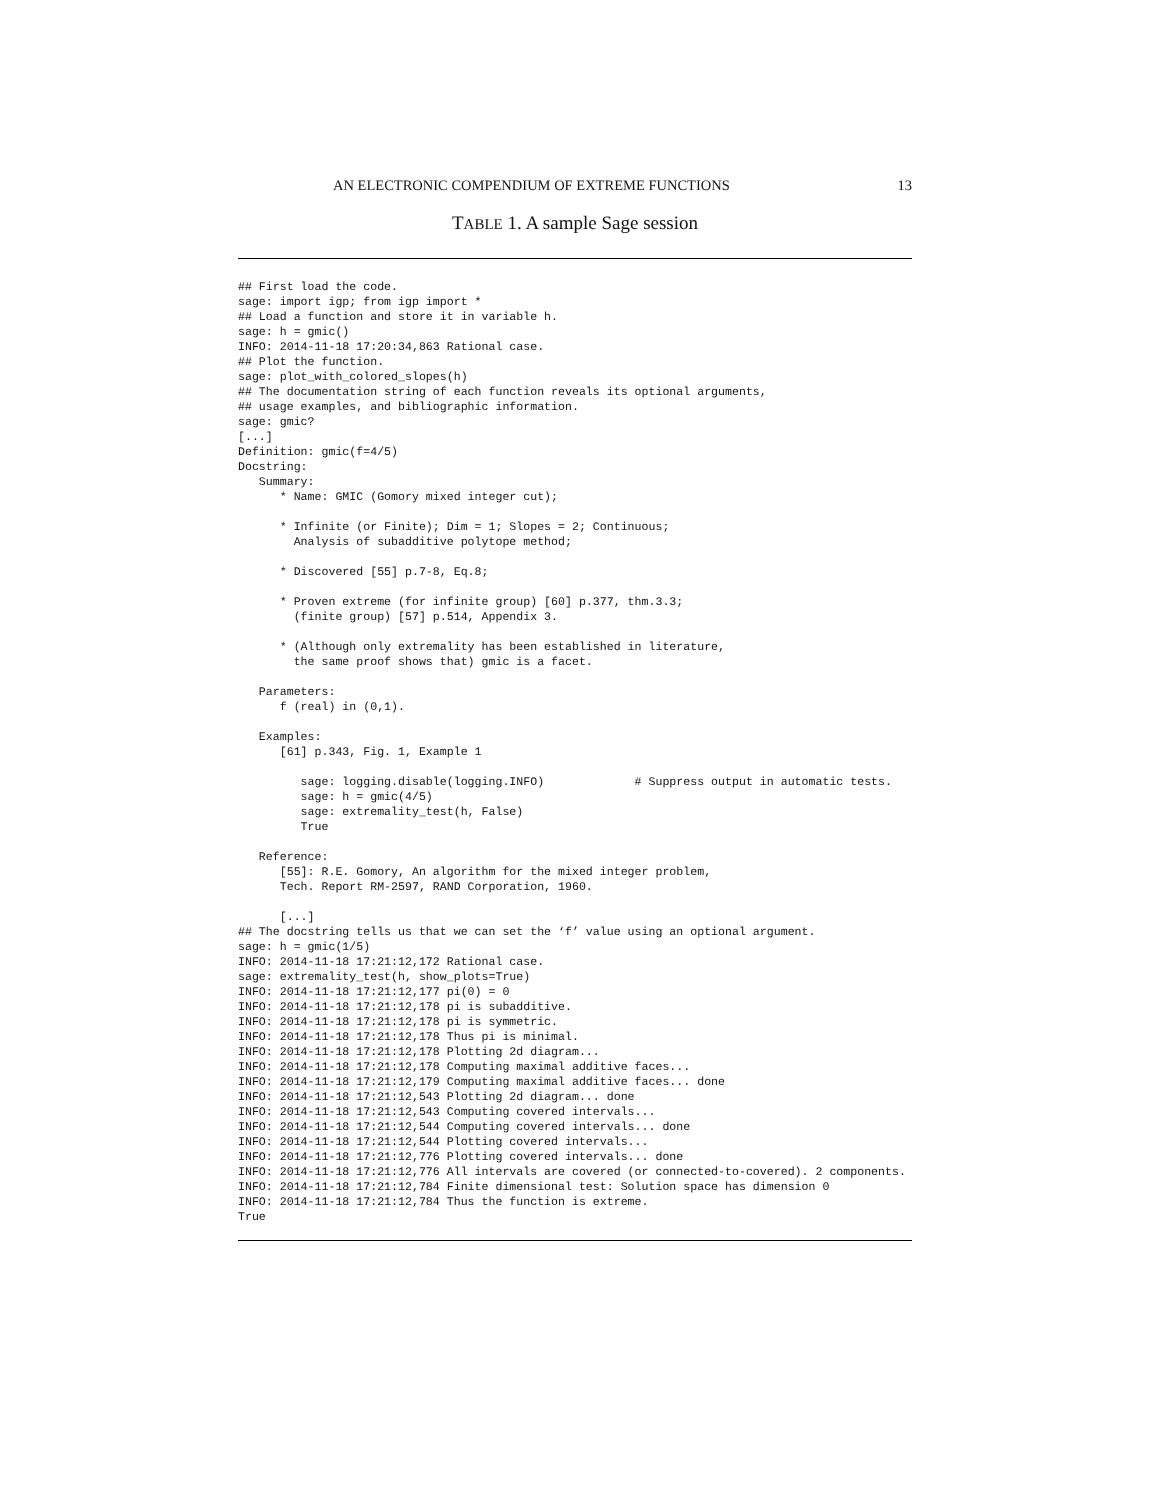AN ELECTRONIC COMPENDIUM OF EXTREME FUNCTIONS 13
TABLE 1. A sample Sage session
## First load the code.
sage: import igp; from igp import *
## Load a function and store it in variable h.
sage: h = gmic()
INFO: 2014-11-18 17:20:34,863 Rational case.
## Plot the function.
sage: plot_with_colored_slopes(h)
## The documentation string of each function reveals its optional arguments,
## usage examples, and bibliographic information.
sage: gmic?
[...]
Definition: gmic(f=4/5)
Docstring:
   Summary:
      * Name: GMIC (Gomory mixed integer cut);

      * Infinite (or Finite); Dim = 1; Slopes = 2; Continuous;
        Analysis of subadditive polytope method;

      * Discovered [55] p.7-8, Eq.8;

      * Proven extreme (for infinite group) [60] p.377, thm.3.3;
        (finite group) [57] p.514, Appendix 3.

      * (Although only extremality has been established in literature,
        the same proof shows that) gmic is a facet.

   Parameters:
      f (real) in (0,1).

   Examples:
      [61] p.343, Fig. 1, Example 1

         sage: logging.disable(logging.INFO)             # Suppress output in automatic tests.
         sage: h = gmic(4/5)
         sage: extremality_test(h, False)
         True

   Reference:
      [55]: R.E. Gomory, An algorithm for the mixed integer problem,
      Tech. Report RM-2597, RAND Corporation, 1960.

      [...]
## The docstring tells us that we can set the ‘f’ value using an optional argument.
sage: h = gmic(1/5)
INFO: 2014-11-18 17:21:12,172 Rational case.
sage: extremality_test(h, show_plots=True)
INFO: 2014-11-18 17:21:12,177 pi(0) = 0
INFO: 2014-11-18 17:21:12,178 pi is subadditive.
INFO: 2014-11-18 17:21:12,178 pi is symmetric.
INFO: 2014-11-18 17:21:12,178 Thus pi is minimal.
INFO: 2014-11-18 17:21:12,178 Plotting 2d diagram...
INFO: 2014-11-18 17:21:12,178 Computing maximal additive faces...
INFO: 2014-11-18 17:21:12,179 Computing maximal additive faces... done
INFO: 2014-11-18 17:21:12,543 Plotting 2d diagram... done
INFO: 2014-11-18 17:21:12,543 Computing covered intervals...
INFO: 2014-11-18 17:21:12,544 Computing covered intervals... done
INFO: 2014-11-18 17:21:12,544 Plotting covered intervals...
INFO: 2014-11-18 17:21:12,776 Plotting covered intervals... done
INFO: 2014-11-18 17:21:12,776 All intervals are covered (or connected-to-covered). 2 components.
INFO: 2014-11-18 17:21:12,784 Finite dimensional test: Solution space has dimension 0
INFO: 2014-11-18 17:21:12,784 Thus the function is extreme.
True